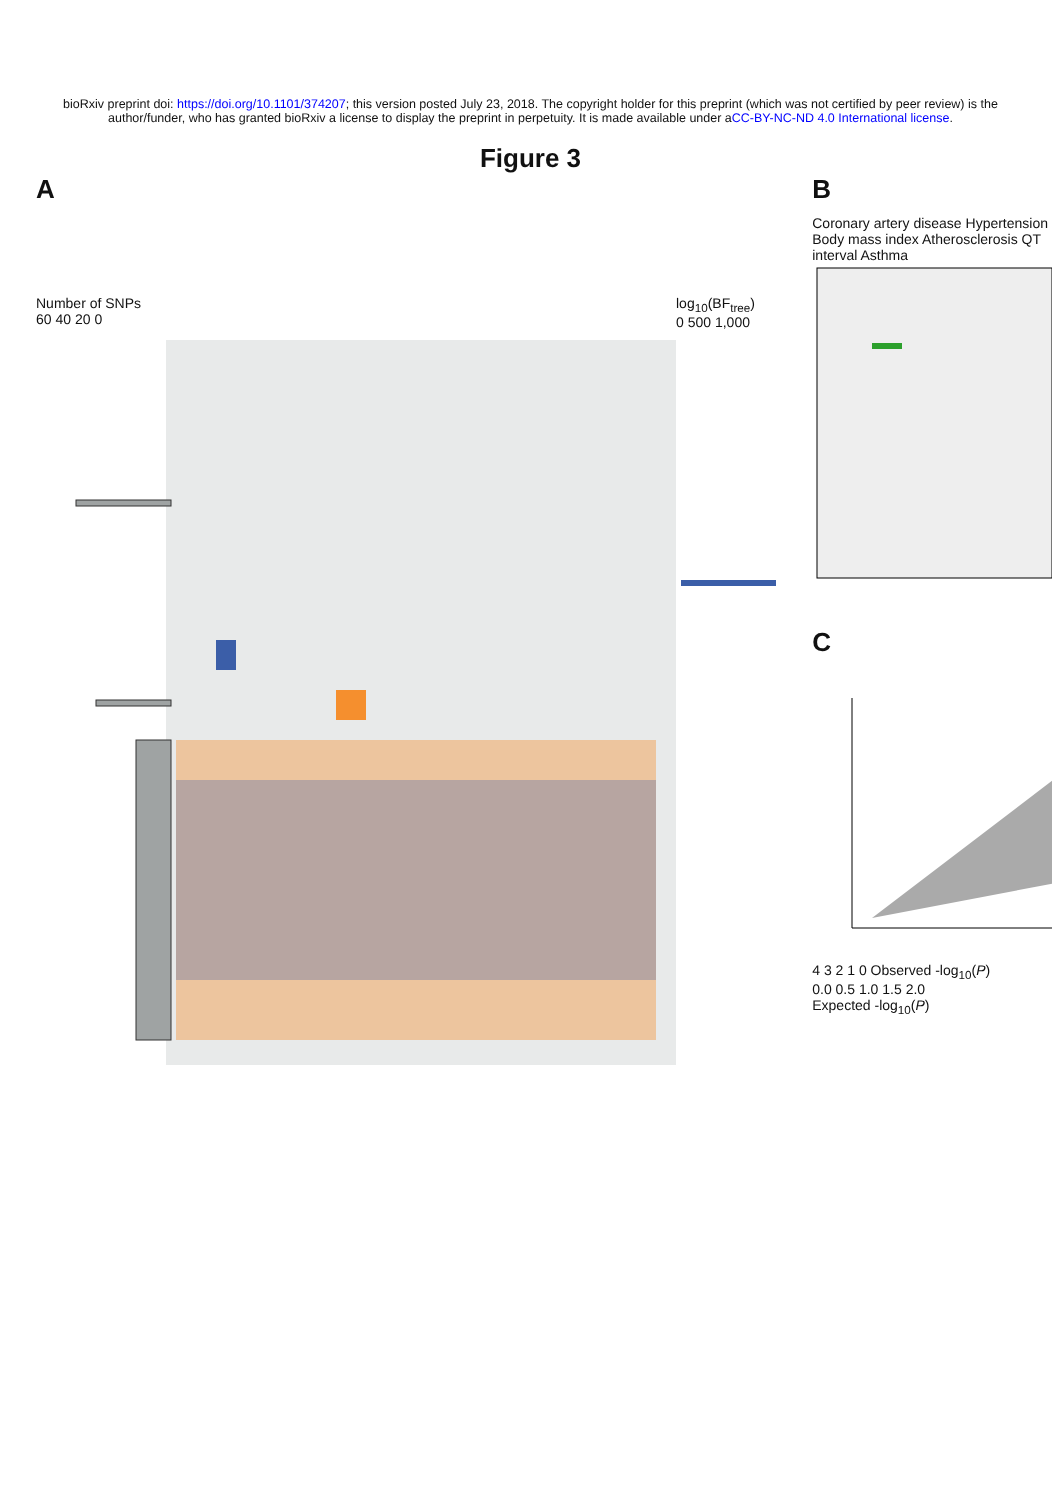bioRxiv preprint doi: https://doi.org/10.1101/374207; this version posted July 23, 2018. The copyright holder for this preprint (which was not certified by peer review) is the author/funder, who has granted bioRxiv a license to display the preprint in perpetuity. It is made available under aCC-BY-NC-ND 4.0 International license.
Figure 3
A
Number of SNPs
60 40 20 0
log<sub>10</sub>(BF<sub>tree</sub>)
0 500 1,000
B
Coronary artery disease Hypertension Body mass index Atherosclerosis QT interval Asthma
C
4 3 2 1 0 Observed -log<sub>10</sub>(P)
0.0 0.5 1.0 1.5 2.0
Expected -log<sub>10</sub>(P)